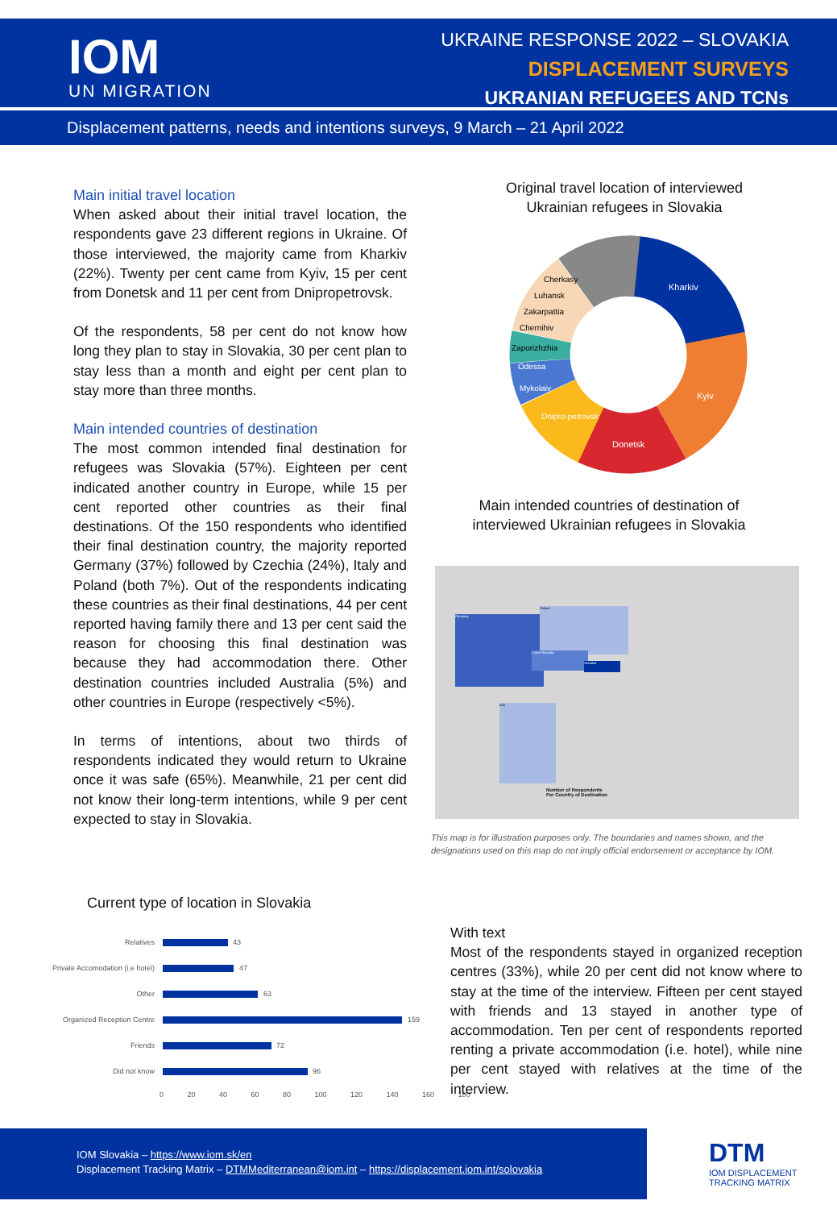IOM
UN MIGRATION
UKRAINE RESPONSE 2022 – SLOVAKIA
DISPLACEMENT SURVEYS
UKRANIAN REFUGEES AND TCNs
Displacement patterns, needs and intentions surveys, 9 March – 21 April 2022
Main initial travel location
When asked about their initial travel location, the respondents gave 23 different regions in Ukraine. Of those interviewed, the majority came from Kharkiv (22%). Twenty per cent came from Kyiv, 15 per cent from Donetsk and 11 per cent from Dnipropetrovsk.
Of the respondents, 58 per cent do not know how long they plan to stay in Slovakia, 30 per cent plan to stay less than a month and eight per cent plan to stay more than three months.
Main intended countries of destination
The most common intended final destination for refugees was Slovakia (57%). Eighteen per cent indicated another country in Europe, while 15 per cent reported other countries as their final destinations. Of the 150 respondents who identified their final destination country, the majority reported Germany (37%) followed by Czechia (24%), Italy and Poland (both 7%). Out of the respondents indicating these countries as their final destinations, 44 per cent reported having family there and 13 per cent said the reason for choosing this final destination was because they had accommodation there. Other destination countries included Australia (5%) and other countries in Europe (respectively <5%).
In terms of intentions, about two thirds of respondents indicated they would return to Ukraine once it was safe (65%). Meanwhile, 21 per cent did not know their long-term intentions, while 9 per cent expected to stay in Slovakia.
Original travel location of interviewed Ukrainian refugees in Slovakia
Kharkiv
Kyiv
Donetsk
Dnipro-petrovsk
Mykolaiv
Odessa
Zaporizhzhia
Chernihiv
Zakarpattia
Luhansk
Cherkasy
Main intended countries of destination of interviewed Ukrainian refugees in Slovakia
Germany
Poland
Czech Republic
Slovakia
Italy
Number of Respondents
Per Country of Destination
This map is for illustration purposes only. The boundaries and names shown, and the designations used on this map do not imply official endorsement or acceptance by IOM.
Current type of location in Slovakia
Relatives 43
Private Accomodation (i.e hotel) 47
Other 63
Organized Reception Centre 159
Friends 72
Did not know 96
0 20 40 60 80 100 120 140 160 180
With text
Most of the respondents stayed in organized reception centres (33%), while 20 per cent did not know where to stay at the time of the interview. Fifteen per cent stayed with friends and 13 stayed in another type of accommodation. Ten per cent of respondents reported renting a private accommodation (i.e. hotel), while nine per cent stayed with relatives at the time of the interview.
IOM Slovakia – https://www.iom.sk/en
Displacement Tracking Matrix – DTMMediterranean@iom.int – https://displacement.iom.int/solovakia
DTM
IOM DISPLACEMENT
TRACKING MATRIX